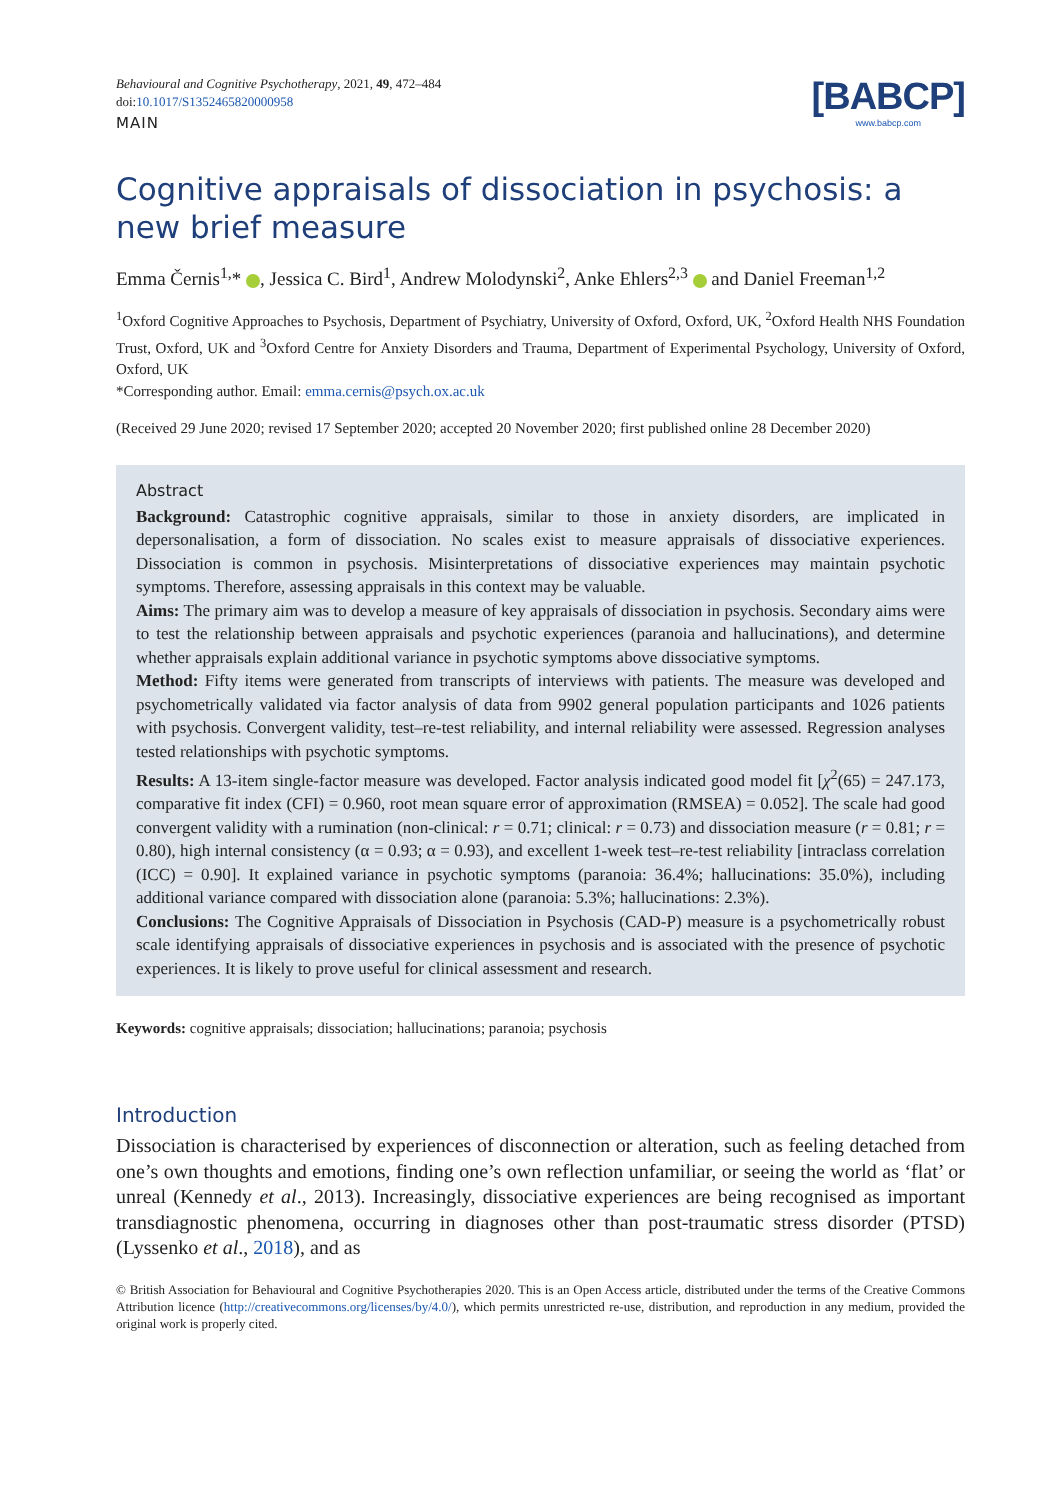Behavioural and Cognitive Psychotherapy, 2021, 49, 472–484
doi:10.1017/S1352465820000958
[BABCP]
www.babcp.com
MAIN
Cognitive appraisals of dissociation in psychosis: a new brief measure
Emma Černis<sup>1,</sup>* , Jessica C. Bird<sup>1</sup>, Andrew Molodynski<sup>2</sup>, Anke Ehlers<sup>2,3</sup> and Daniel Freeman<sup>1,2</sup>
<sup>1</sup> Oxford Cognitive Approaches to Psychosis, Department of Psychiatry, University of Oxford, Oxford, UK, <sup>2</sup>Oxford Health NHS Foundation Trust, Oxford, UK and <sup>3</sup>Oxford Centre for Anxiety Disorders and Trauma, Department of Experimental Psychology, University of Oxford, Oxford, UK
*Corresponding author. Email: emma.cernis@psych.ox.ac.uk
(Received 29 June 2020; revised 17 September 2020; accepted 20 November 2020; first published online 28 December 2020)
Abstract
Background: Catastrophic cognitive appraisals, similar to those in anxiety disorders, are implicated in depersonalisation, a form of dissociation. No scales exist to measure appraisals of dissociative experiences. Dissociation is common in psychosis. Misinterpretations of dissociative experiences may maintain psychotic symptoms. Therefore, assessing appraisals in this context may be valuable.
Aims: The primary aim was to develop a measure of key appraisals of dissociation in psychosis. Secondary aims were to test the relationship between appraisals and psychotic experiences (paranoia and hallucinations), and determine whether appraisals explain additional variance in psychotic symptoms above dissociative symptoms.
Method: Fifty items were generated from transcripts of interviews with patients. The measure was developed and psychometrically validated via factor analysis of data from 9902 general population participants and 1026 patients with psychosis. Convergent validity, test–re-test reliability, and internal reliability were assessed. Regression analyses tested relationships with psychotic symptoms.
Results: A 13-item single-factor measure was developed. Factor analysis indicated good model fit [χ<sup>2</sup>(65) = 247.173, comparative fit index (CFI) = 0.960, root mean square error of approximation (RMSEA) = 0.052]. The scale had good convergent validity with a rumination (non-clinical: r = 0.71; clinical: r = 0.73) and dissociation measure (r = 0.81; r = 0.80), high internal consistency (α = 0.93; α = 0.93), and excellent 1-week test–re-test reliability [intraclass correlation (ICC) = 0.90]. It explained variance in psychotic symptoms (paranoia: 36.4%; hallucinations: 35.0%), including additional variance compared with dissociation alone (paranoia: 5.3%; hallucinations: 2.3%).
Conclusions: The Cognitive Appraisals of Dissociation in Psychosis (CAD-P) measure is a psychometrically robust scale identifying appraisals of dissociative experiences in psychosis and is associated with the presence of psychotic experiences. It is likely to prove useful for clinical assessment and research.
Keywords: cognitive appraisals; dissociation; hallucinations; paranoia; psychosis
Introduction
Dissociation is characterised by experiences of disconnection or alteration, such as feeling detached from one’s own thoughts and emotions, finding one’s own reflection unfamiliar, or seeing the world as ‘flat’ or unreal (Kennedy et al., 2013). Increasingly, dissociative experiences are being recognised as important transdiagnostic phenomena, occurring in diagnoses other than post-traumatic stress disorder (PTSD) (Lyssenko et al., 2018), and as
© British Association for Behavioural and Cognitive Psychotherapies 2020. This is an Open Access article, distributed under the terms of the Creative Commons Attribution licence (http://creativecommons.org/licenses/by/4.0/), which permits unrestricted re-use, distribution, and reproduction in any medium, provided the original work is properly cited.